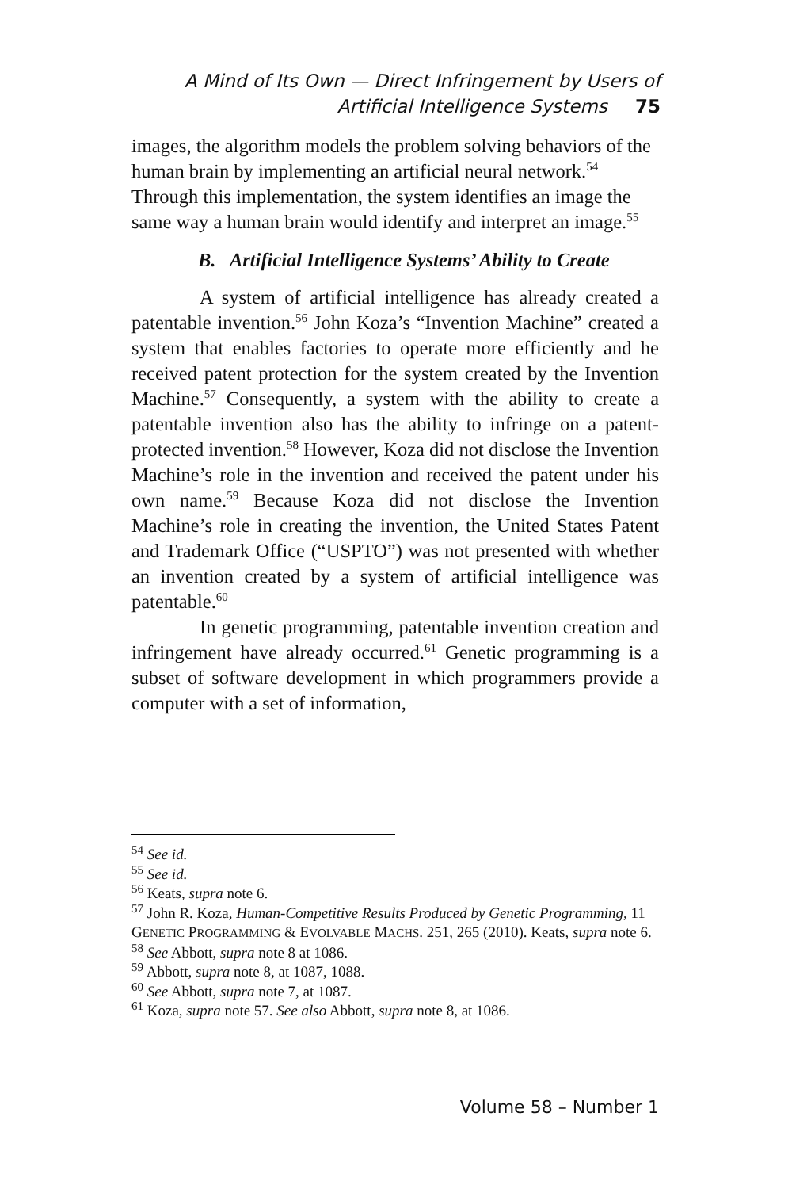A Mind of Its Own — Direct Infringement by Users of
Artificial Intelligence Systems 75
images, the algorithm models the problem solving behaviors of the human brain by implementing an artificial neural network.<sup>54</sup> Through this implementation, the system identifies an image the same way a human brain would identify and interpret an image.<sup>55</sup>
B. Artificial Intelligence Systems’ Ability to Create
A system of artificial intelligence has already created a patentable invention.<sup>56</sup> John Koza’s “Invention Machine” created a system that enables factories to operate more efficiently and he received patent protection for the system created by the Invention Machine.<sup>57</sup> Consequently, a system with the ability to create a patentable invention also has the ability to infringe on a patent-protected invention.<sup>58</sup> However, Koza did not disclose the Invention Machine’s role in the invention and received the patent under his own name.<sup>59</sup> Because Koza did not disclose the Invention Machine’s role in creating the invention, the United States Patent and Trademark Office (“USPTO”) was not presented with whether an invention created by a system of artificial intelligence was patentable.<sup>60</sup>
In genetic programming, patentable invention creation and infringement have already occurred.<sup>61</sup> Genetic programming is a subset of software development in which programmers provide a computer with a set of information,
<sup>54</sup> See id.
<sup>55</sup> See id.
<sup>56</sup> Keats, supra note 6.
<sup>57</sup> John R. Koza, Human-Competitive Results Produced by Genetic Programming, 11 GENETIC PROGRAMMING & EVOLVABLE MACHS. 251, 265 (2010). Keats, supra note 6.
<sup>58</sup> See Abbott, supra note 8 at 1086.
<sup>59</sup> Abbott, supra note 8, at 1087, 1088.
<sup>60</sup> See Abbott, supra note 7, at 1087.
<sup>61</sup> Koza, supra note 57. See also Abbott, supra note 8, at 1086.
Volume 58 – Number 1